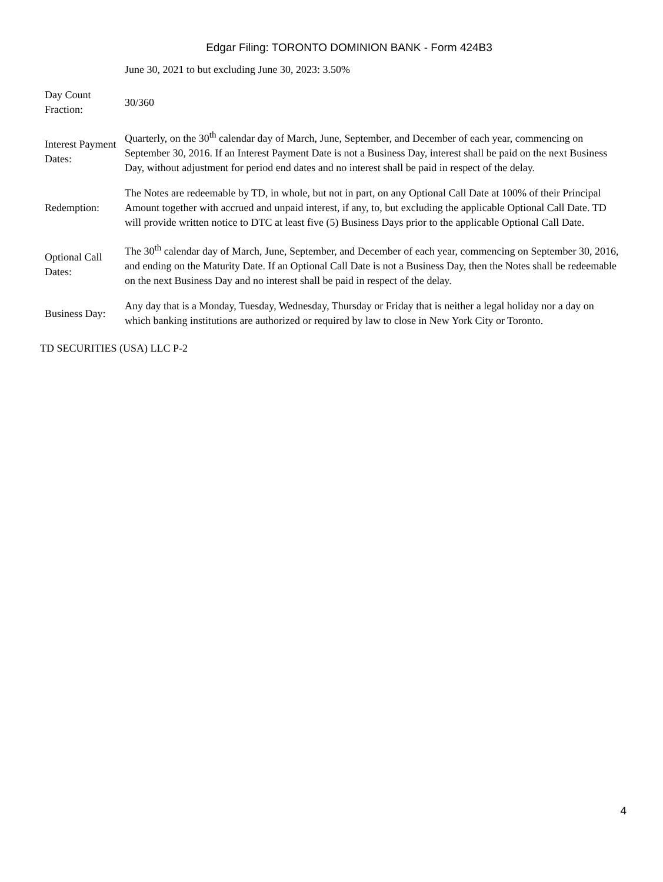Edgar Filing: TORONTO DOMINION BANK - Form 424B3
| | June 30, 2021 to but excluding June 30, 2023: 3.50% |
| Day Count Fraction: | 30/360 |
| Interest Payment Dates: | Quarterly, on the 30<sup>th</sup> calendar day of March, June, September, and December of each year, commencing on September 30, 2016. If an Interest Payment Date is not a Business Day, interest shall be paid on the next Business Day, without adjustment for period end dates and no interest shall be paid in respect of the delay. |
| Redemption: | The Notes are redeemable by TD, in whole, but not in part, on any Optional Call Date at 100% of their Principal Amount together with accrued and unpaid interest, if any, to, but excluding the applicable Optional Call Date. TD will provide written notice to DTC at least five (5) Business Days prior to the applicable Optional Call Date. |
| Optional Call Dates: | The 30<sup>th</sup> calendar day of March, June, September, and December of each year, commencing on September 30, 2016, and ending on the Maturity Date. If an Optional Call Date is not a Business Day, then the Notes shall be redeemable on the next Business Day and no interest shall be paid in respect of the delay. |
| Business Day: | Any day that is a Monday, Tuesday, Wednesday, Thursday or Friday that is neither a legal holiday nor a day on which banking institutions are authorized or required by law to close in New York City or Toronto. |
TD SECURITIES (USA) LLC P-2
4